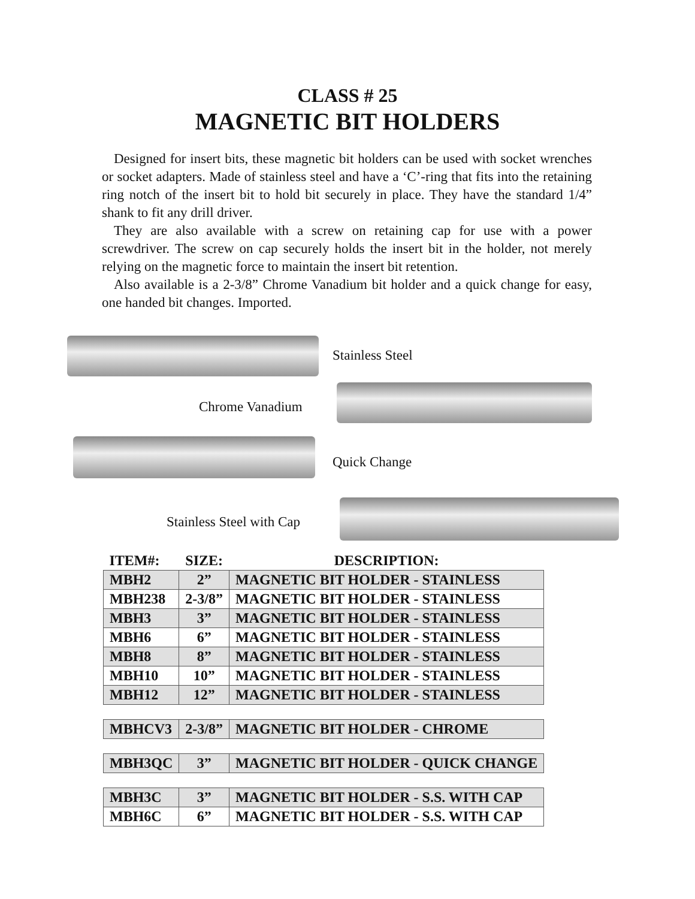CLASS # 25
MAGNETIC BIT HOLDERS
Designed for insert bits, these magnetic bit holders can be used with socket wrenches or socket adapters. Made of stainless steel and have a ‘C’-ring that fits into the retaining ring notch of the insert bit to hold bit securely in place. They have the standard 1/4” shank to fit any drill driver.
They are also available with a screw on retaining cap for use with a power screwdriver. The screw on cap securely holds the insert bit in the holder, not merely relying on the magnetic force to maintain the insert bit retention.
Also available is a 2-3/8” Chrome Vanadium bit holder and a quick change for easy, one handed bit changes. Imported.
Stainless Steel
Chrome Vanadium
Quick Change
Stainless Steel with Cap
| ITEM#: | SIZE: | DESCRIPTION: |
| --- | --- | --- |
| MBH2 | 2” | MAGNETIC BIT HOLDER - STAINLESS |
| MBH238 | 2-3/8” | MAGNETIC BIT HOLDER - STAINLESS |
| MBH3 | 3” | MAGNETIC BIT HOLDER - STAINLESS |
| MBH6 | 6” | MAGNETIC BIT HOLDER - STAINLESS |
| MBH8 | 8” | MAGNETIC BIT HOLDER - STAINLESS |
| MBH10 | 10” | MAGNETIC BIT HOLDER - STAINLESS |
| MBH12 | 12” | MAGNETIC BIT HOLDER - STAINLESS |
| MBHCV3 | 2-3/8” | MAGNETIC BIT HOLDER - CHROME |
| MBH3QC | 3” | MAGNETIC BIT HOLDER - QUICK CHANGE |
| MBH3C | 3” | MAGNETIC BIT HOLDER - S.S. WITH CAP |
| MBH6C | 6” | MAGNETIC BIT HOLDER - S.S. WITH CAP |